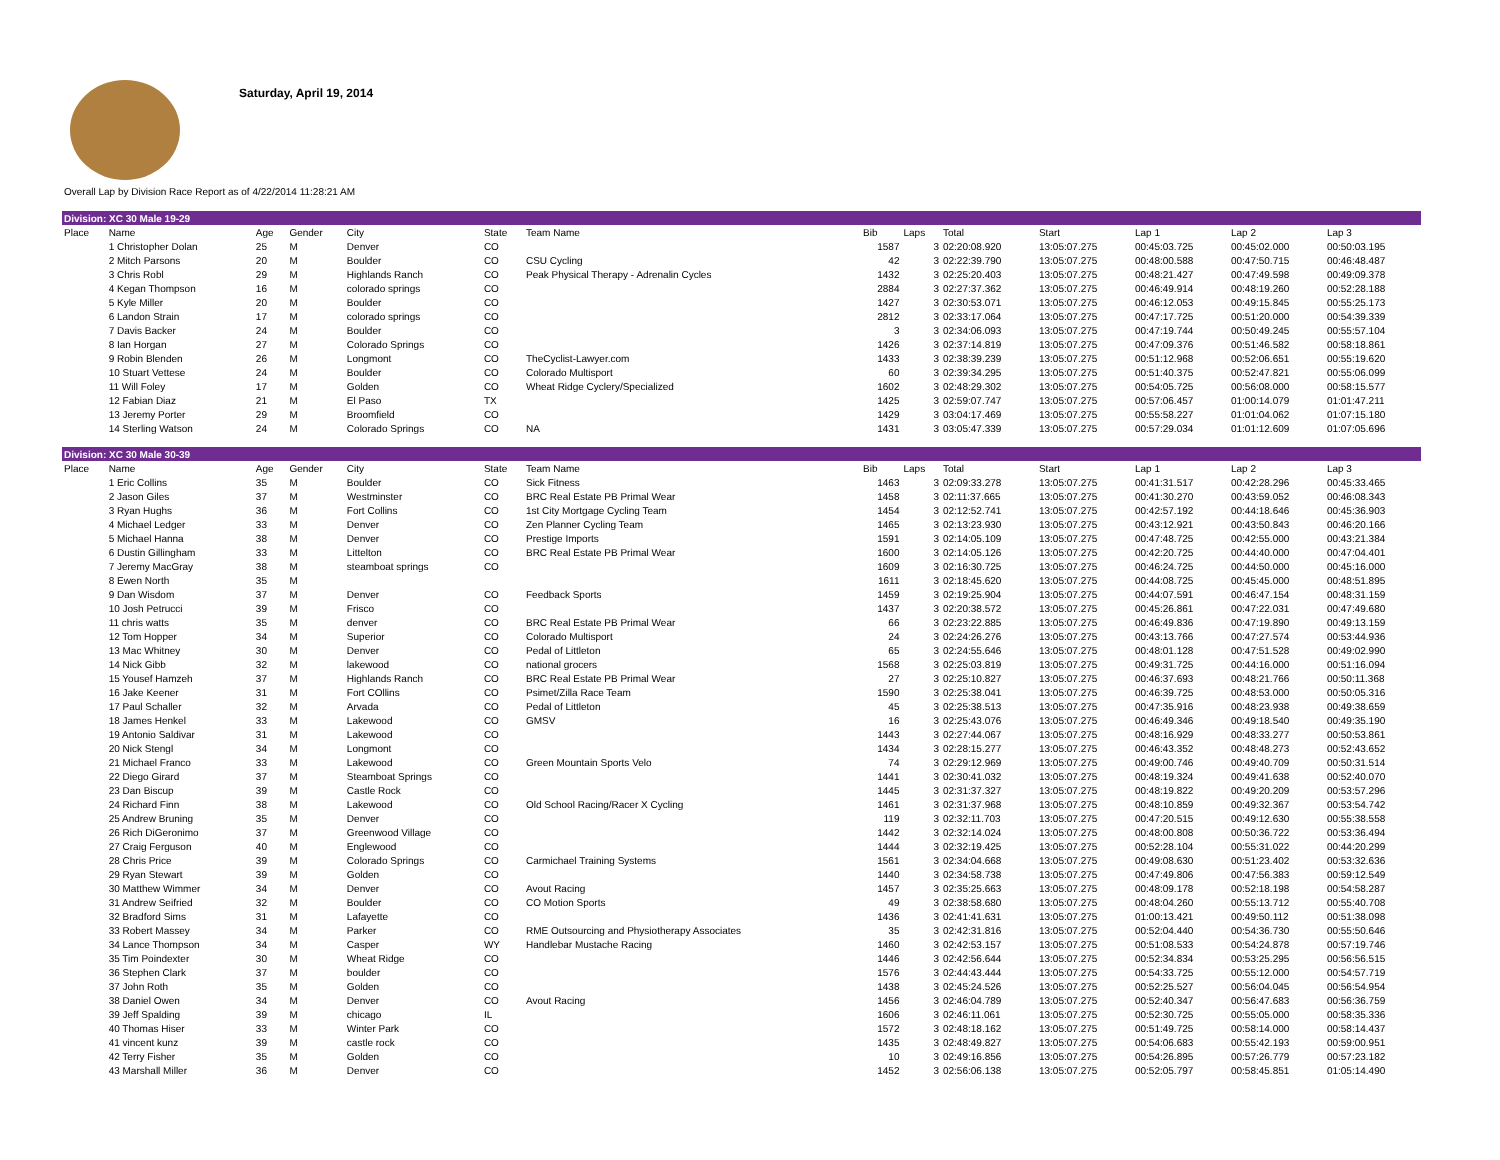Saturday, April 19, 2014
Overall Lap by Division Race Report as of 4/22/2014 11:28:21 AM
| Division: XC 30 Male 19-29 | | | | | | | | | | | | | |
| Place | Name | Age | Gender | City | State | Team Name | Bib | Laps | Total | Start | Lap 1 | Lap 2 | Lap 3 |
| | 1 Christopher Dolan | 25 | M | Denver | CO | | 1587 | 3 | 02:20:08.920 | 13:05:07.275 | 00:45:03.725 | 00:45:02.000 | 00:50:03.195 |
| | 2 Mitch Parsons | 20 | M | Boulder | CO | CSU Cycling | 42 | 3 | 02:22:39.790 | 13:05:07.275 | 00:48:00.588 | 00:47:50.715 | 00:46:48.487 |
| | 3 Chris Robl | 29 | M | Highlands Ranch | CO | Peak Physical Therapy - Adrenalin Cycles | 1432 | 3 | 02:25:20.403 | 13:05:07.275 | 00:48:21.427 | 00:47:49.598 | 00:49:09.378 |
| | 4 Kegan Thompson | 16 | M | colorado springs | CO | | 2884 | 3 | 02:27:37.362 | 13:05:07.275 | 00:46:49.914 | 00:48:19.260 | 00:52:28.188 |
| | 5 Kyle Miller | 20 | M | Boulder | CO | | 1427 | 3 | 02:30:53.071 | 13:05:07.275 | 00:46:12.053 | 00:49:15.845 | 00:55:25.173 |
| | 6 Landon Strain | 17 | M | colorado springs | CO | | 2812 | 3 | 02:33:17.064 | 13:05:07.275 | 00:47:17.725 | 00:51:20.000 | 00:54:39.339 |
| | 7 Davis Backer | 24 | M | Boulder | CO | | 3 | 3 | 02:34:06.093 | 13:05:07.275 | 00:47:19.744 | 00:50:49.245 | 00:55:57.104 |
| | 8 Ian Horgan | 27 | M | Colorado Springs | CO | | 1426 | 3 | 02:37:14.819 | 13:05:07.275 | 00:47:09.376 | 00:51:46.582 | 00:58:18.861 |
| | 9 Robin Blenden | 26 | M | Longmont | CO | TheCyclist-Lawyer.com | 1433 | 3 | 02:38:39.239 | 13:05:07.275 | 00:51:12.968 | 00:52:06.651 | 00:55:19.620 |
| | 10 Stuart Vettese | 24 | M | Boulder | CO | Colorado Multisport | 60 | 3 | 02:39:34.295 | 13:05:07.275 | 00:51:40.375 | 00:52:47.821 | 00:55:06.099 |
| | 11 Will Foley | 17 | M | Golden | CO | Wheat Ridge Cyclery/Specialized | 1602 | 3 | 02:48:29.302 | 13:05:07.275 | 00:54:05.725 | 00:56:08.000 | 00:58:15.577 |
| | 12 Fabian Diaz | 21 | M | El Paso | TX | | 1425 | 3 | 02:59:07.747 | 13:05:07.275 | 00:57:06.457 | 01:00:14.079 | 01:01:47.211 |
| | 13 Jeremy Porter | 29 | M | Broomfield | CO | | 1429 | 3 | 03:04:17.469 | 13:05:07.275 | 00:55:58.227 | 01:01:04.062 | 01:07:15.180 |
| | 14 Sterling Watson | 24 | M | Colorado Springs | CO | NA | 1431 | 3 | 03:05:47.339 | 13:05:07.275 | 00:57:29.034 | 01:01:12.609 | 01:07:05.696 |
| Division: XC 30 Male 30-39 | | | | | | | | | | | | | |
| Place | Name | Age | Gender | City | State | Team Name | Bib | Laps | Total | Start | Lap 1 | Lap 2 | Lap 3 |
| | 1 Eric Collins | 35 | M | Boulder | CO | Sick Fitness | 1463 | 3 | 02:09:33.278 | 13:05:07.275 | 00:41:31.517 | 00:42:28.296 | 00:45:33.465 |
| | 2 Jason Giles | 37 | M | Westminster | CO | BRC Real Estate PB Primal Wear | 1458 | 3 | 02:11:37.665 | 13:05:07.275 | 00:41:30.270 | 00:43:59.052 | 00:46:08.343 |
| | 3 Ryan Hughs | 36 | M | Fort Collins | CO | 1st City Mortgage Cycling Team | 1454 | 3 | 02:12:52.741 | 13:05:07.275 | 00:42:57.192 | 00:44:18.646 | 00:45:36.903 |
| | 4 Michael Ledger | 33 | M | Denver | CO | Zen Planner Cycling Team | 1465 | 3 | 02:13:23.930 | 13:05:07.275 | 00:43:12.921 | 00:43:50.843 | 00:46:20.166 |
| | 5 Michael Hanna | 38 | M | Denver | CO | Prestige Imports | 1591 | 3 | 02:14:05.109 | 13:05:07.275 | 00:47:48.725 | 00:42:55.000 | 00:43:21.384 |
| | 6 Dustin Gillingham | 33 | M | Littelton | CO | BRC Real Estate PB Primal Wear | 1600 | 3 | 02:14:05.126 | 13:05:07.275 | 00:42:20.725 | 00:44:40.000 | 00:47:04.401 |
| | 7 Jeremy MacGray | 38 | M | steamboat springs | CO | | 1609 | 3 | 02:16:30.725 | 13:05:07.275 | 00:46:24.725 | 00:44:50.000 | 00:45:16.000 |
| | 8 Ewen North | 35 | M | | | | 1611 | 3 | 02:18:45.620 | 13:05:07.275 | 00:44:08.725 | 00:45:45.000 | 00:48:51.895 |
| | 9 Dan Wisdom | 37 | M | Denver | CO | Feedback Sports | 1459 | 3 | 02:19:25.904 | 13:05:07.275 | 00:44:07.591 | 00:46:47.154 | 00:48:31.159 |
| | 10 Josh Petrucci | 39 | M | Frisco | CO | | 1437 | 3 | 02:20:38.572 | 13:05:07.275 | 00:45:26.861 | 00:47:22.031 | 00:47:49.680 |
| | 11 chris watts | 35 | M | denver | CO | BRC Real Estate PB Primal Wear | 66 | 3 | 02:23:22.885 | 13:05:07.275 | 00:46:49.836 | 00:47:19.890 | 00:49:13.159 |
| | 12 Tom Hopper | 34 | M | Superior | CO | Colorado Multisport | 24 | 3 | 02:24:26.276 | 13:05:07.275 | 00:43:13.766 | 00:47:27.574 | 00:53:44.936 |
| | 13 Mac Whitney | 30 | M | Denver | CO | Pedal of Littleton | 65 | 3 | 02:24:55.646 | 13:05:07.275 | 00:48:01.128 | 00:47:51.528 | 00:49:02.990 |
| | 14 Nick Gibb | 32 | M | lakewood | CO | national grocers | 1568 | 3 | 02:25:03.819 | 13:05:07.275 | 00:49:31.725 | 00:44:16.000 | 00:51:16.094 |
| | 15 Yousef Hamzeh | 37 | M | Highlands Ranch | CO | BRC Real Estate PB Primal Wear | 27 | 3 | 02:25:10.827 | 13:05:07.275 | 00:46:37.693 | 00:48:21.766 | 00:50:11.368 |
| | 16 Jake Keener | 31 | M | Fort COllins | CO | Psimet/Zilla Race Team | 1590 | 3 | 02:25:38.041 | 13:05:07.275 | 00:46:39.725 | 00:48:53.000 | 00:50:05.316 |
| | 17 Paul Schaller | 32 | M | Arvada | CO | Pedal of Littleton | 45 | 3 | 02:25:38.513 | 13:05:07.275 | 00:47:35.916 | 00:48:23.938 | 00:49:38.659 |
| | 18 James Henkel | 33 | M | Lakewood | CO | GMSV | 16 | 3 | 02:25:43.076 | 13:05:07.275 | 00:46:49.346 | 00:49:18.540 | 00:49:35.190 |
| | 19 Antonio Saldivar | 31 | M | Lakewood | CO | | 1443 | 3 | 02:27:44.067 | 13:05:07.275 | 00:48:16.929 | 00:48:33.277 | 00:50:53.861 |
| | 20 Nick Stengl | 34 | M | Longmont | CO | | 1434 | 3 | 02:28:15.277 | 13:05:07.275 | 00:46:43.352 | 00:48:48.273 | 00:52:43.652 |
| | 21 Michael Franco | 33 | M | Lakewood | CO | Green Mountain Sports Velo | 74 | 3 | 02:29:12.969 | 13:05:07.275 | 00:49:00.746 | 00:49:40.709 | 00:50:31.514 |
| | 22 Diego Girard | 37 | M | Steamboat Springs | CO | | 1441 | 3 | 02:30:41.032 | 13:05:07.275 | 00:48:19.324 | 00:49:41.638 | 00:52:40.070 |
| | 23 Dan Biscup | 39 | M | Castle Rock | CO | | 1445 | 3 | 02:31:37.327 | 13:05:07.275 | 00:48:19.822 | 00:49:20.209 | 00:53:57.296 |
| | 24 Richard Finn | 38 | M | Lakewood | CO | Old School Racing/Racer X Cycling | 1461 | 3 | 02:31:37.968 | 13:05:07.275 | 00:48:10.859 | 00:49:32.367 | 00:53:54.742 |
| | 25 Andrew Bruning | 35 | M | Denver | CO | | 119 | 3 | 02:32:11.703 | 13:05:07.275 | 00:47:20.515 | 00:49:12.630 | 00:55:38.558 |
| | 26 Rich DiGeronimo | 37 | M | Greenwood Village | CO | | 1442 | 3 | 02:32:14.024 | 13:05:07.275 | 00:48:00.808 | 00:50:36.722 | 00:53:36.494 |
| | 27 Craig Ferguson | 40 | M | Englewood | CO | | 1444 | 3 | 02:32:19.425 | 13:05:07.275 | 00:52:28.104 | 00:55:31.022 | 00:44:20.299 |
| | 28 Chris Price | 39 | M | Colorado Springs | CO | Carmichael Training Systems | 1561 | 3 | 02:34:04.668 | 13:05:07.275 | 00:49:08.630 | 00:51:23.402 | 00:53:32.636 |
| | 29 Ryan Stewart | 39 | M | Golden | CO | | 1440 | 3 | 02:34:58.738 | 13:05:07.275 | 00:47:49.806 | 00:47:56.383 | 00:59:12.549 |
| | 30 Matthew Wimmer | 34 | M | Denver | CO | Avout Racing | 1457 | 3 | 02:35:25.663 | 13:05:07.275 | 00:48:09.178 | 00:52:18.198 | 00:54:58.287 |
| | 31 Andrew Seifried | 32 | M | Boulder | CO | CO Motion Sports | 49 | 3 | 02:38:58.680 | 13:05:07.275 | 00:48:04.260 | 00:55:13.712 | 00:55:40.708 |
| | 32 Bradford Sims | 31 | M | Lafayette | CO | | 1436 | 3 | 02:41:41.631 | 13:05:07.275 | 01:00:13.421 | 00:49:50.112 | 00:51:38.098 |
| | 33 Robert Massey | 34 | M | Parker | CO | RME Outsourcing and Physiotherapy Associates | 35 | 3 | 02:42:31.816 | 13:05:07.275 | 00:52:04.440 | 00:54:36.730 | 00:55:50.646 |
| | 34 Lance Thompson | 34 | M | Casper | WY | Handlebar Mustache Racing | 1460 | 3 | 02:42:53.157 | 13:05:07.275 | 00:51:08.533 | 00:54:24.878 | 00:57:19.746 |
| | 35 Tim Poindexter | 30 | M | Wheat Ridge | CO | | 1446 | 3 | 02:42:56.644 | 13:05:07.275 | 00:52:34.834 | 00:53:25.295 | 00:56:56.515 |
| | 36 Stephen Clark | 37 | M | boulder | CO | | 1576 | 3 | 02:44:43.444 | 13:05:07.275 | 00:54:33.725 | 00:55:12.000 | 00:54:57.719 |
| | 37 John Roth | 35 | M | Golden | CO | | 1438 | 3 | 02:45:24.526 | 13:05:07.275 | 00:52:25.527 | 00:56:04.045 | 00:56:54.954 |
| | 38 Daniel Owen | 34 | M | Denver | CO | Avout Racing | 1456 | 3 | 02:46:04.789 | 13:05:07.275 | 00:52:40.347 | 00:56:47.683 | 00:56:36.759 |
| | 39 Jeff Spalding | 39 | M | chicago | IL | | 1606 | 3 | 02:46:11.061 | 13:05:07.275 | 00:52:30.725 | 00:55:05.000 | 00:58:35.336 |
| | 40 Thomas Hiser | 33 | M | Winter Park | CO | | 1572 | 3 | 02:48:18.162 | 13:05:07.275 | 00:51:49.725 | 00:58:14.000 | 00:58:14.437 |
| | 41 vincent kunz | 39 | M | castle rock | CO | | 1435 | 3 | 02:48:49.827 | 13:05:07.275 | 00:54:06.683 | 00:55:42.193 | 00:59:00.951 |
| | 42 Terry Fisher | 35 | M | Golden | CO | | 10 | 3 | 02:49:16.856 | 13:05:07.275 | 00:54:26.895 | 00:57:26.779 | 00:57:23.182 |
| | 43 Marshall Miller | 36 | M | Denver | CO | | 1452 | 3 | 02:56:06.138 | 13:05:07.275 | 00:52:05.797 | 00:58:45.851 | 01:05:14.490 |